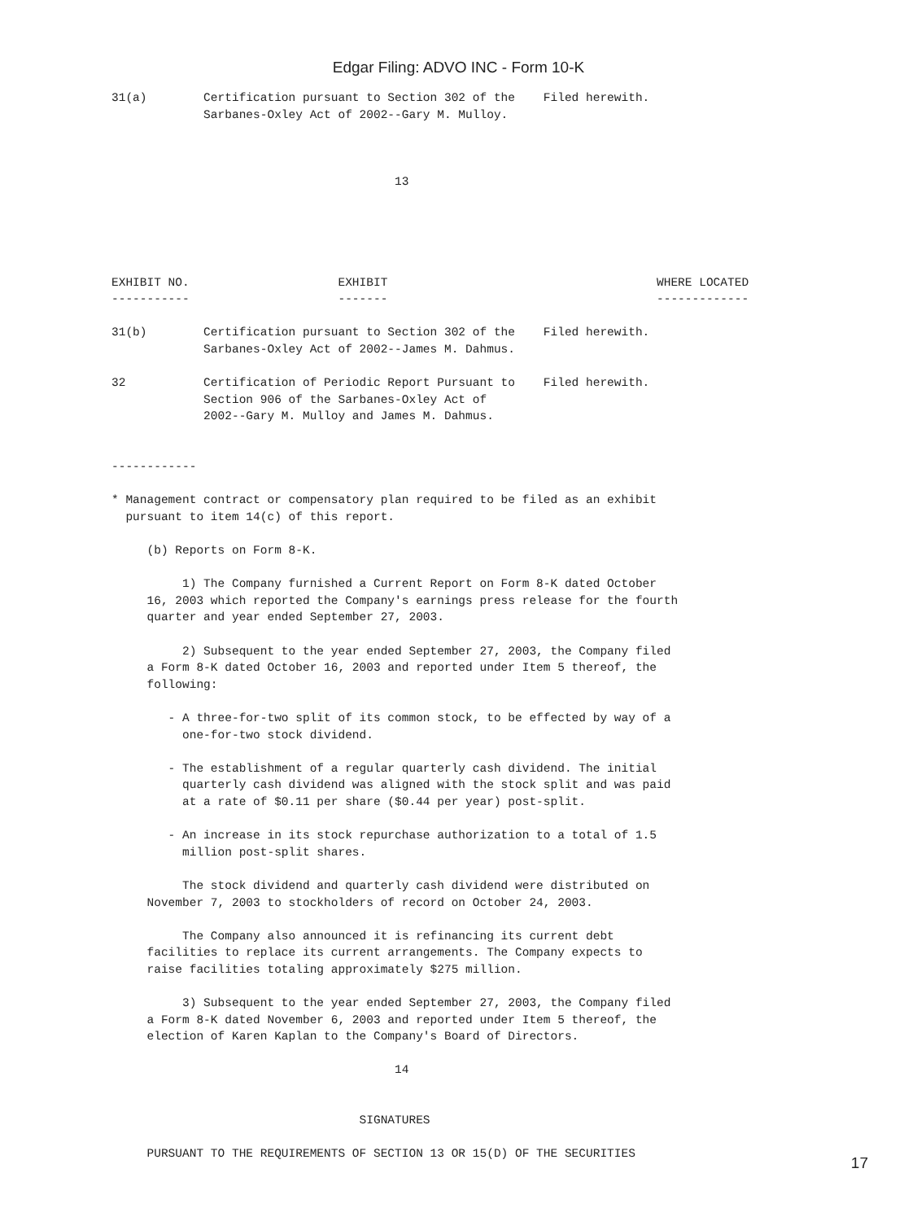Edgar Filing: ADVO INC - Form 10-K
31(a)        Certification pursuant to Section 302 of the    Filed herewith.
             Sarbanes-Oxley Act of 2002--Gary M. Mulloy.



                                        13





EXHIBIT NO.                     EXHIBIT                                      WHERE LOCATED
-----------                     -------                                      -------------

31(b)        Certification pursuant to Section 302 of the    Filed herewith.
             Sarbanes-Oxley Act of 2002--James M. Dahmus.

32           Certification of Periodic Report Pursuant to    Filed herewith.
             Section 906 of the Sarbanes-Oxley Act of
             2002--Gary M. Mulloy and James M. Dahmus.


------------

* Management contract or compensatory plan required to be filed as an exhibit
  pursuant to item 14(c) of this report.

     (b) Reports on Form 8-K.

          1) The Company furnished a Current Report on Form 8-K dated October
     16, 2003 which reported the Company's earnings press release for the fourth
     quarter and year ended September 27, 2003.

          2) Subsequent to the year ended September 27, 2003, the Company filed
     a Form 8-K dated October 16, 2003 and reported under Item 5 thereof, the
     following:

        - A three-for-two split of its common stock, to be effected by way of a
          one-for-two stock dividend.

        - The establishment of a regular quarterly cash dividend. The initial
          quarterly cash dividend was aligned with the stock split and was paid
          at a rate of $0.11 per share ($0.44 per year) post-split.

        - An increase in its stock repurchase authorization to a total of 1.5
          million post-split shares.

          The stock dividend and quarterly cash dividend were distributed on
     November 7, 2003 to stockholders of record on October 24, 2003.

          The Company also announced it is refinancing its current debt
     facilities to replace its current arrangements. The Company expects to
     raise facilities totaling approximately $275 million.

          3) Subsequent to the year ended September 27, 2003, the Company filed
     a Form 8-K dated November 6, 2003 and reported under Item 5 thereof, the
     election of Karen Kaplan to the Company's Board of Directors.

                                        14


                                   SIGNATURES

     PURSUANT TO THE REQUIREMENTS OF SECTION 13 OR 15(D) OF THE SECURITIES
17